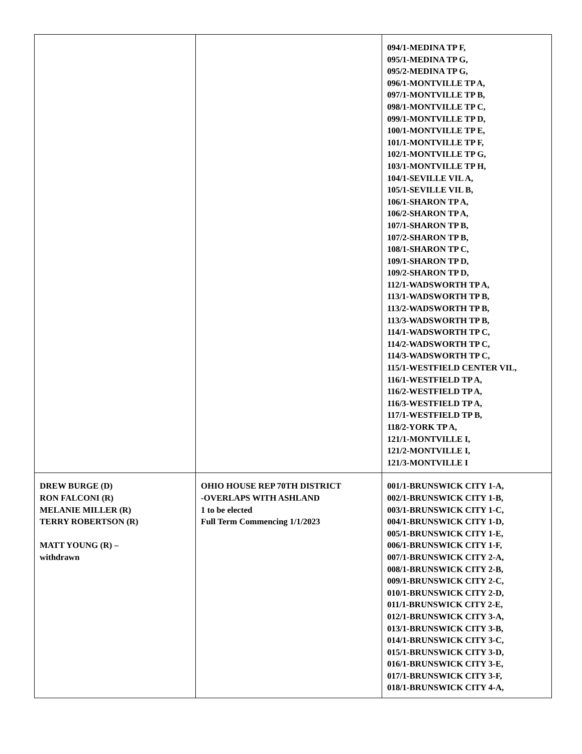| | | 094/1-MEDINA TP F, 095/1-MEDINA TP G, 095/2-MEDINA TP G, 096/1-MONTVILLE TP A, 097/1-MONTVILLE TP B, 098/1-MONTVILLE TP C, 099/1-MONTVILLE TP D, 100/1-MONTVILLE TP E, 101/1-MONTVILLE TP F, 102/1-MONTVILLE TP G, 103/1-MONTVILLE TP H, 104/1-SEVILLE VIL A, 105/1-SEVILLE VIL B, 106/1-SHARON TP A, 106/2-SHARON TP A, 107/1-SHARON TP B, 107/2-SHARON TP B, 108/1-SHARON TP C, 109/1-SHARON TP D, 109/2-SHARON TP D, 112/1-WADSWORTH TP A, 113/1-WADSWORTH TP B, 113/2-WADSWORTH TP B, 113/3-WADSWORTH TP B, 114/1-WADSWORTH TP C, 114/2-WADSWORTH TP C, 114/3-WADSWORTH TP C, 115/1-WESTFIELD CENTER VIL, 116/1-WESTFIELD TP A, 116/2-WESTFIELD TP A, 116/3-WESTFIELD TP A, 117/1-WESTFIELD TP B, 118/2-YORK TP A, 121/1-MONTVILLE I, 121/2-MONTVILLE I, 121/3-MONTVILLE I |
| DREW BURGE (D) RON FALCONI (R) MELANIE MILLER (R) TERRY ROBERTSON (R) MATT YOUNG (R) – withdrawn | OHIO HOUSE REP 70TH DISTRICT -OVERLAPS WITH ASHLAND 1 to be elected Full Term Commencing 1/1/2023 | 001/1-BRUNSWICK CITY 1-A, 002/1-BRUNSWICK CITY 1-B, 003/1-BRUNSWICK CITY 1-C, 004/1-BRUNSWICK CITY 1-D, 005/1-BRUNSWICK CITY 1-E, 006/1-BRUNSWICK CITY 1-F, 007/1-BRUNSWICK CITY 2-A, 008/1-BRUNSWICK CITY 2-B, 009/1-BRUNSWICK CITY 2-C, 010/1-BRUNSWICK CITY 2-D, 011/1-BRUNSWICK CITY 2-E, 012/1-BRUNSWICK CITY 3-A, 013/1-BRUNSWICK CITY 3-B, 014/1-BRUNSWICK CITY 3-C, 015/1-BRUNSWICK CITY 3-D, 016/1-BRUNSWICK CITY 3-E, 017/1-BRUNSWICK CITY 3-F, 018/1-BRUNSWICK CITY 4-A, |